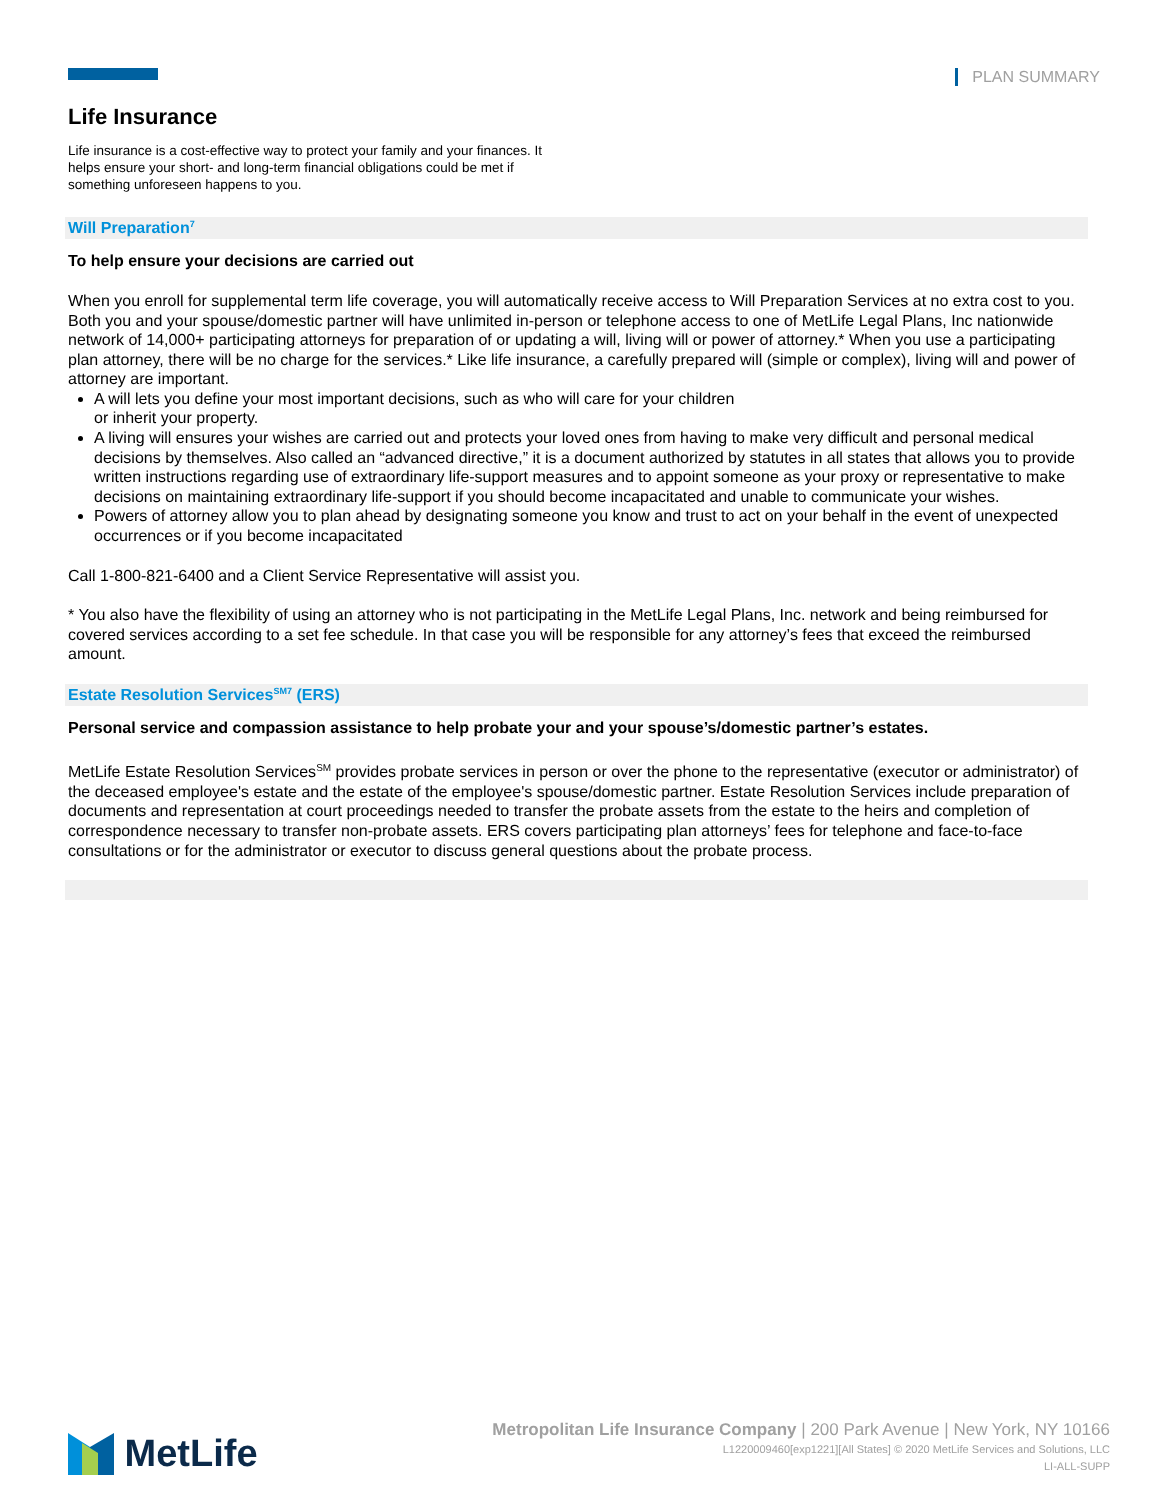PLAN SUMMARY
Life Insurance
Life insurance is a cost-effective way to protect your family and your finances. It helps ensure your short- and long-term financial obligations could be met if something unforeseen happens to you.
Will Preparation<sup>7</sup>
To help ensure your decisions are carried out
When you enroll for supplemental term life coverage, you will automatically receive access to Will Preparation Services at no extra cost to you. Both you and your spouse/domestic partner will have unlimited in-person or telephone access to one of MetLife Legal Plans, Inc nationwide network of 14,000+ participating attorneys for preparation of or updating a will, living will or power of attorney.* When you use a participating plan attorney, there will be no charge for the services.* Like life insurance, a carefully prepared will (simple or complex), living will and power of attorney are important.
A will lets you define your most important decisions, such as who will care for your children
or inherit your property.
A living will ensures your wishes are carried out and protects your loved ones from having to make very difficult and personal medical decisions by themselves. Also called an “advanced directive,” it is a document authorized by statutes in all states that allows you to provide written instructions regarding use of extraordinary life-support measures and to appoint someone as your proxy or representative to make decisions on maintaining extraordinary life-support if you should become incapacitated and unable to communicate your wishes.
Powers of attorney allow you to plan ahead by designating someone you know and trust to act on your behalf in the event of unexpected occurrences or if you become incapacitated
Call 1-800-821-6400 and a Client Service Representative will assist you.
* You also have the flexibility of using an attorney who is not participating in the MetLife Legal Plans, Inc. network and being reimbursed for covered services according to a set fee schedule. In that case you will be responsible for any attorney’s fees that exceed the reimbursed amount.
Estate Resolution Services<sup>SM7</sup> (ERS)
Personal service and compassion assistance to help probate your and your spouse’s/domestic partner’s estates.
MetLife Estate Resolution Services<sup>SM</sup> provides probate services in person or over the phone to the representative (executor or administrator) of the deceased employee's estate and the estate of the employee's spouse/domestic partner. Estate Resolution Services include preparation of documents and representation at court proceedings needed to transfer the probate assets from the estate to the heirs and completion of correspondence necessary to transfer non-probate assets. ERS covers participating plan attorneys’ fees for telephone and face-to-face consultations or for the administrator or executor to discuss general questions about the probate process.
MetLife
Metropolitan Life Insurance Company | 200 Park Avenue | New York, NY 10166
L1220009460[exp1221][All States] © 2020 MetLife Services and Solutions, LLC
LI-ALL-SUPP